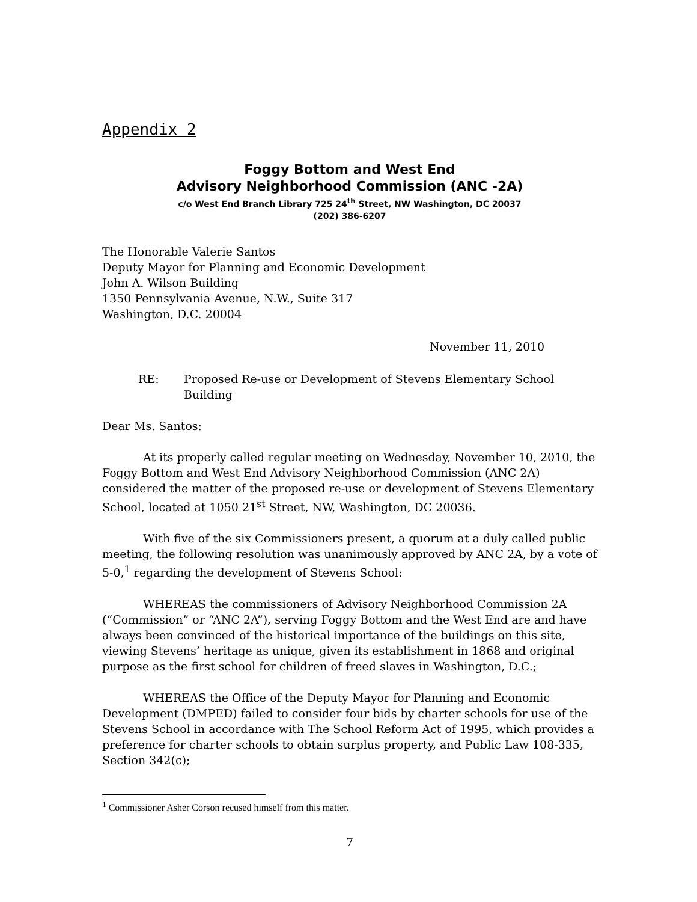Appendix 2
Foggy Bottom and West End
Advisory Neighborhood Commission (ANC -2A)
c/o West End Branch Library 725 24<sup>th</sup> Street, NW Washington, DC 20037
(202) 386-6207
The Honorable Valerie Santos
Deputy Mayor for Planning and Economic Development
John A. Wilson Building
1350 Pennsylvania Avenue, N.W., Suite 317
Washington, D.C. 20004
November 11, 2010
RE: Proposed Re-use or Development of Stevens Elementary School Building
Dear Ms. Santos:
At its properly called regular meeting on Wednesday, November 10, 2010, the Foggy Bottom and West End Advisory Neighborhood Commission (ANC 2A) considered the matter of the proposed re-use or development of Stevens Elementary School, located at 1050 21<sup>st</sup> Street, NW, Washington, DC 20036.
With five of the six Commissioners present, a quorum at a duly called public meeting, the following resolution was unanimously approved by ANC 2A, by a vote of 5-0,<sup>1</sup> regarding the development of Stevens School:
WHEREAS the commissioners of Advisory Neighborhood Commission 2A (“Commission” or “ANC 2A”), serving Foggy Bottom and the West End are and have always been convinced of the historical importance of the buildings on this site, viewing Stevens’ heritage as unique, given its establishment in 1868 and original purpose as the first school for children of freed slaves in Washington, D.C.;
WHEREAS the Office of the Deputy Mayor for Planning and Economic Development (DMPED) failed to consider four bids by charter schools for use of the Stevens School in accordance with The School Reform Act of 1995, which provides a preference for charter schools to obtain surplus property, and Public Law 108-335, Section 342(c);
<sup>1</sup> Commissioner Asher Corson recused himself from this matter.
7